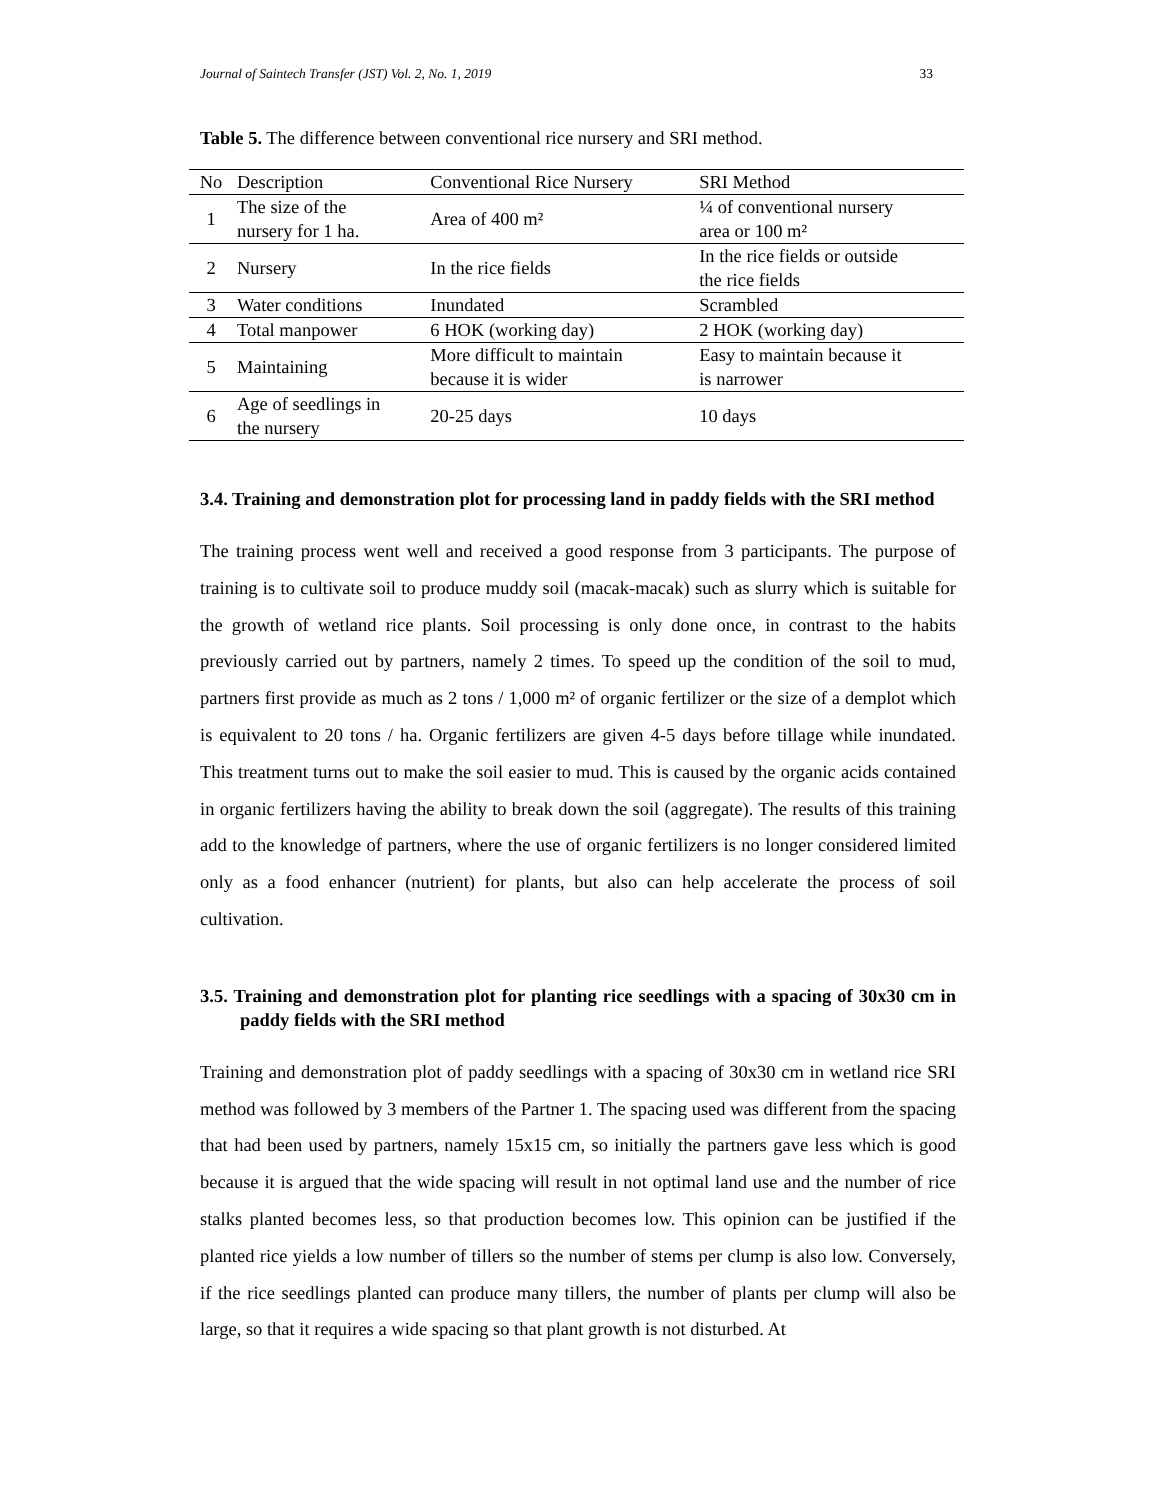Journal of Saintech Transfer (JST) Vol. 2, No. 1, 2019 33
Table 5. The difference between conventional rice nursery and SRI method.
| No | Description | Conventional Rice Nursery | SRI Method |
| --- | --- | --- | --- |
| 1 | The size of the nursery for 1 ha. | Area of 400 m² | ¼ of conventional nursery area or 100 m² |
| 2 | Nursery | In the rice fields | In the rice fields or outside the rice fields |
| 3 | Water conditions | Inundated | Scrambled |
| 4 | Total manpower | 6 HOK (working day) | 2 HOK (working day) |
| 5 | Maintaining | More difficult to maintain because it is wider | Easy to maintain because it is narrower |
| 6 | Age of seedlings in the nursery | 20-25 days | 10 days |
3.4. Training and demonstration plot for processing land in paddy fields with the SRI method
The training process went well and received a good response from 3 participants. The purpose of training is to cultivate soil to produce muddy soil (macak-macak) such as slurry which is suitable for the growth of wetland rice plants. Soil processing is only done once, in contrast to the habits previously carried out by partners, namely 2 times. To speed up the condition of the soil to mud, partners first provide as much as 2 tons / 1,000 m² of organic fertilizer or the size of a demplot which is equivalent to 20 tons / ha. Organic fertilizers are given 4-5 days before tillage while inundated. This treatment turns out to make the soil easier to mud. This is caused by the organic acids contained in organic fertilizers having the ability to break down the soil (aggregate). The results of this training add to the knowledge of partners, where the use of organic fertilizers is no longer considered limited only as a food enhancer (nutrient) for plants, but also can help accelerate the process of soil cultivation.
3.5. Training and demonstration plot for planting rice seedlings with a spacing of 30x30 cm in paddy fields with the SRI method
Training and demonstration plot of paddy seedlings with a spacing of 30x30 cm in wetland rice SRI method was followed by 3 members of the Partner 1. The spacing used was different from the spacing that had been used by partners, namely 15x15 cm, so initially the partners gave less which is good because it is argued that the wide spacing will result in not optimal land use and the number of rice stalks planted becomes less, so that production becomes low. This opinion can be justified if the planted rice yields a low number of tillers so the number of stems per clump is also low. Conversely, if the rice seedlings planted can produce many tillers, the number of plants per clump will also be large, so that it requires a wide spacing so that plant growth is not disturbed. At